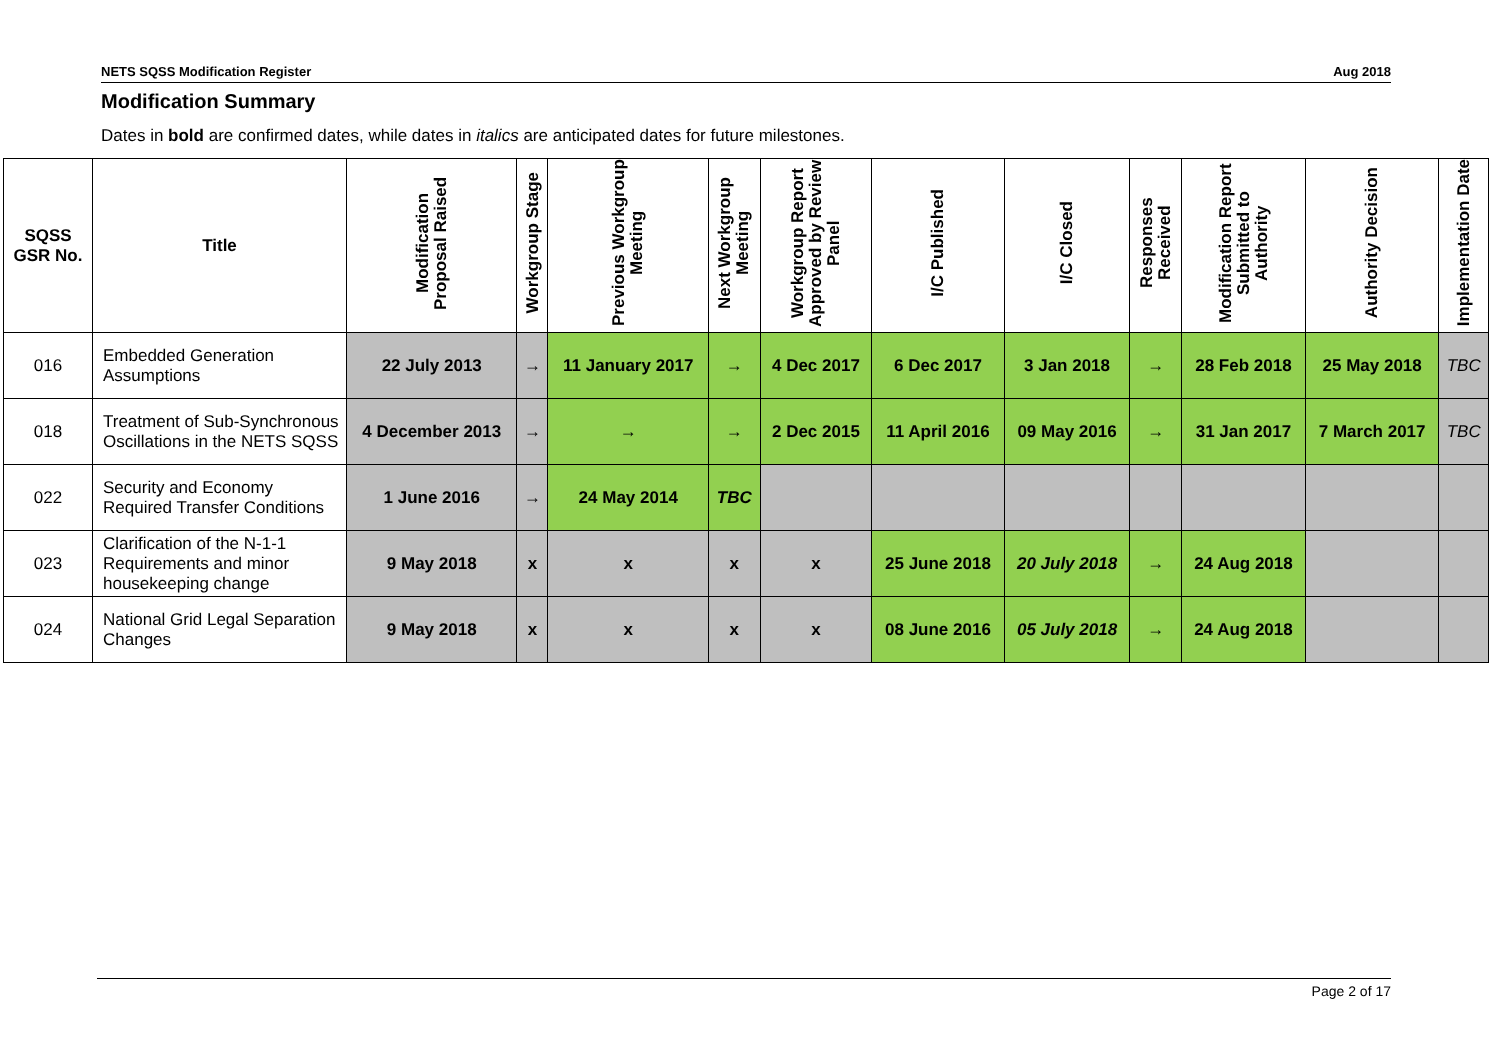NETS SQSS Modification Register Aug 2018
Modification Summary
Dates in bold are confirmed dates, while dates in italics are anticipated dates for future milestones.
| SQSS GSR No. | Title | Modification Proposal Raised | Workgroup Stage | Previous Workgroup Meeting | Next Workgroup Meeting | Workgroup Report Approved by Review Panel | I/C Published | I/C Closed | Responses Received | Modification Report Submitted to Authority | Authority Decision | Implementation Date |
| --- | --- | --- | --- | --- | --- | --- | --- | --- | --- | --- | --- | --- |
| 016 | Embedded Generation Assumptions | 22 July 2013 | → | 11 January 2017 | → | 4 Dec 2017 | 6 Dec 2017 | 3 Jan 2018 | → | 28 Feb 2018 | 25 May 2018 | TBC |
| 018 | Treatment of Sub-Synchronous Oscillations in the NETS SQSS | 4 December 2013 | → | → | → | 2 Dec 2015 | 11 April 2016 | 09 May 2016 | → | 31 Jan 2017 | 7 March 2017 | TBC |
| 022 | Security and Economy Required Transfer Conditions | 1 June 2016 | → | 24 May 2014 | TBC | | | | | | | |
| 023 | Clarification of the N-1-1 Requirements and minor housekeeping change | 9 May 2018 | x | x | x | x | 25 June 2018 | 20 July 2018 | → | 24 Aug 2018 | | |
| 024 | National Grid Legal Separation Changes | 9 May 2018 | x | x | x | x | 08 June 2016 | 05 July 2018 | → | 24 Aug 2018 | | |
Page 2 of 17